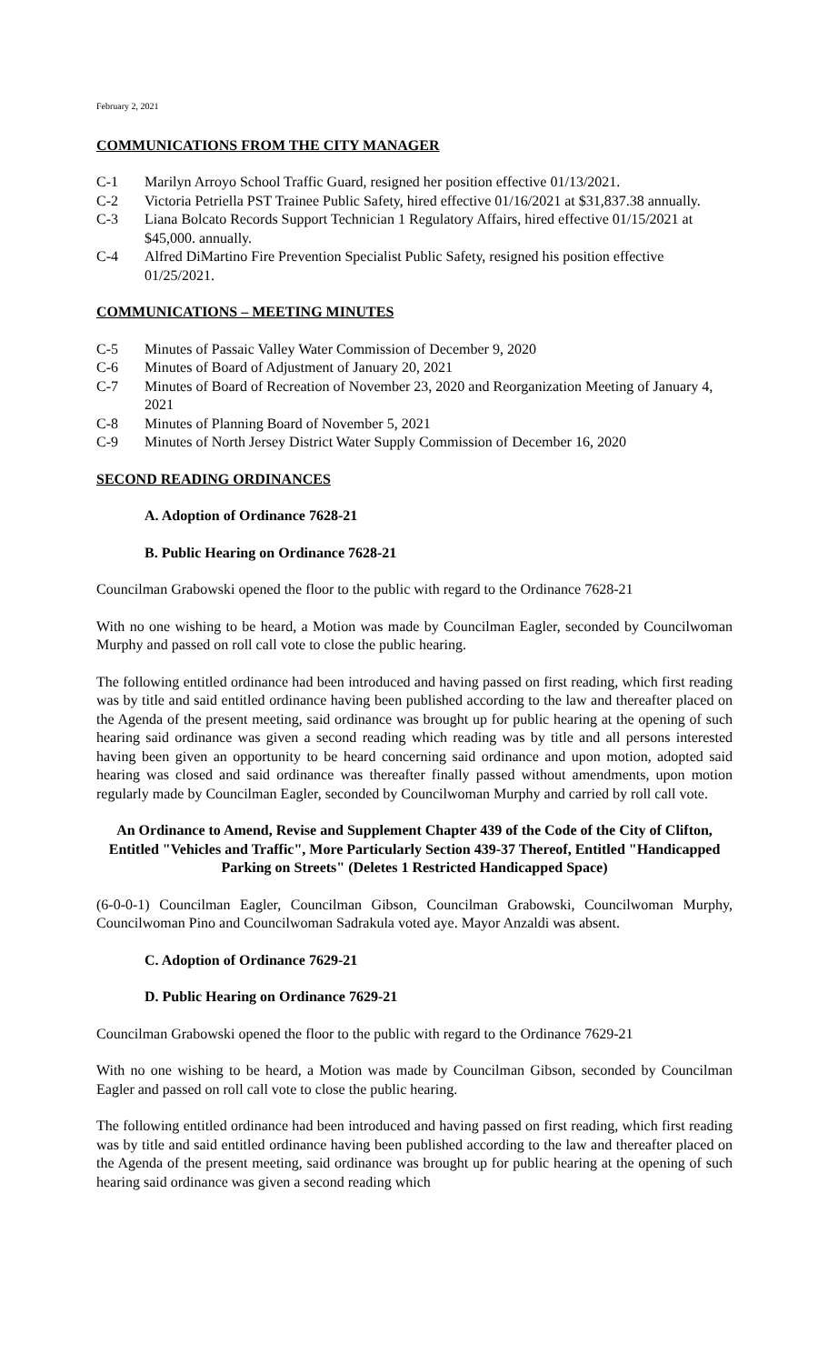February 2, 2021
COMMUNICATIONS FROM THE CITY MANAGER
C-1 Marilyn Arroyo School Traffic Guard, resigned her position effective 01/13/2021.
C-2 Victoria Petriella PST Trainee Public Safety, hired effective 01/16/2021 at $31,837.38 annually.
C-3 Liana Bolcato Records Support Technician 1 Regulatory Affairs, hired effective 01/15/2021 at $45,000. annually.
C-4 Alfred DiMartino Fire Prevention Specialist Public Safety, resigned his position effective 01/25/2021.
COMMUNICATIONS – MEETING MINUTES
C-5 Minutes of Passaic Valley Water Commission of December 9, 2020
C-6 Minutes of Board of Adjustment of January 20, 2021
C-7 Minutes of Board of Recreation of November 23, 2020 and Reorganization Meeting of January 4, 2021
C-8 Minutes of Planning Board of November 5, 2021
C-9 Minutes of North Jersey District Water Supply Commission of December 16, 2020
SECOND READING ORDINANCES
A. Adoption of Ordinance 7628-21
B. Public Hearing on Ordinance 7628-21
Councilman Grabowski opened the floor to the public with regard to the Ordinance 7628-21
With no one wishing to be heard, a Motion was made by Councilman Eagler, seconded by Councilwoman Murphy and passed on roll call vote to close the public hearing.
The following entitled ordinance had been introduced and having passed on first reading, which first reading was by title and said entitled ordinance having been published according to the law and thereafter placed on the Agenda of the present meeting, said ordinance was brought up for public hearing at the opening of such hearing said ordinance was given a second reading which reading was by title and all persons interested having been given an opportunity to be heard concerning said ordinance and upon motion, adopted said hearing was closed and said ordinance was thereafter finally passed without amendments, upon motion regularly made by Councilman Eagler, seconded by Councilwoman Murphy and carried by roll call vote.
An Ordinance to Amend, Revise and Supplement Chapter 439 of the Code of the City of Clifton, Entitled "Vehicles and Traffic", More Particularly Section 439-37 Thereof, Entitled "Handicapped Parking on Streets" (Deletes 1 Restricted Handicapped Space)
(6-0-0-1) Councilman Eagler, Councilman Gibson, Councilman Grabowski, Councilwoman Murphy, Councilwoman Pino and Councilwoman Sadrakula voted aye. Mayor Anzaldi was absent.
C. Adoption of Ordinance 7629-21
D. Public Hearing on Ordinance 7629-21
Councilman Grabowski opened the floor to the public with regard to the Ordinance 7629-21
With no one wishing to be heard, a Motion was made by Councilman Gibson, seconded by Councilman Eagler and passed on roll call vote to close the public hearing.
The following entitled ordinance had been introduced and having passed on first reading, which first reading was by title and said entitled ordinance having been published according to the law and thereafter placed on the Agenda of the present meeting, said ordinance was brought up for public hearing at the opening of such hearing said ordinance was given a second reading which